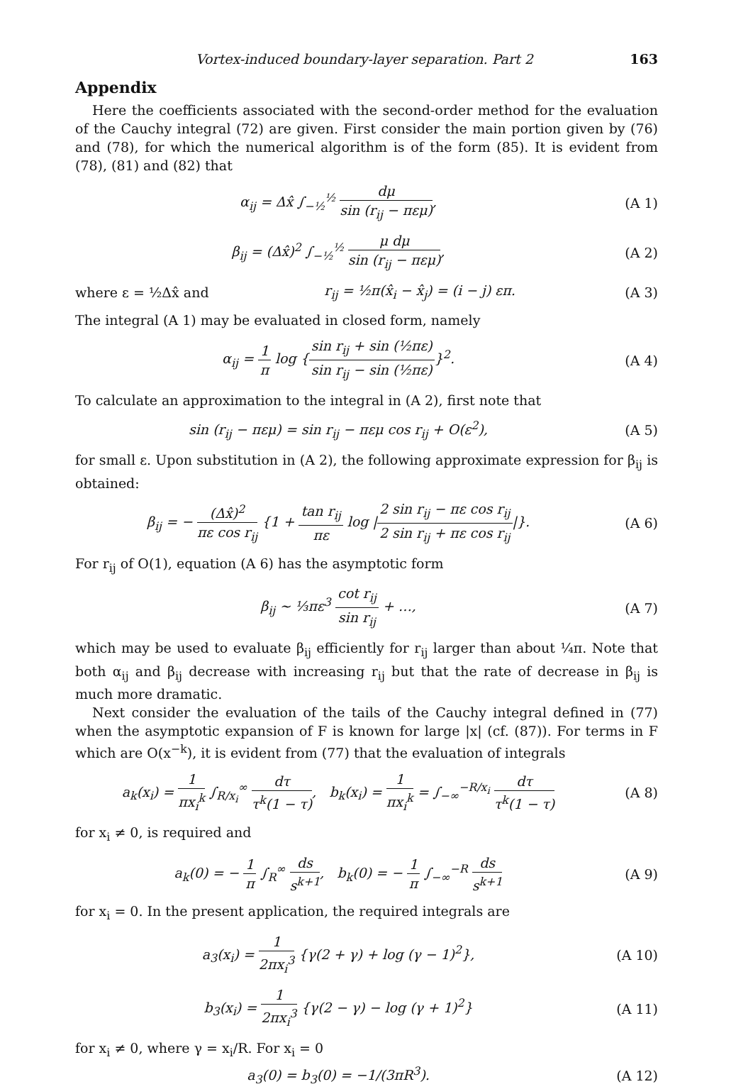Vortex-induced boundary-layer separation. Part 2 163
Appendix
Here the coefficients associated with the second-order method for the evaluation of the Cauchy integral (72) are given. First consider the main portion given by (76) and (78), for which the numerical algorithm is of the form (85). It is evident from (78), (81) and (82) that
α<sub>ij</sub> = Δx̂ ∫<sub>−½</sub><sup>½</sup> dμ sin (r<sub>ij</sub> − πεμ),
(A 1)
β<sub>ij</sub> = (Δx̂)<sup>2</sup> ∫<sub>−½</sub><sup>½</sup> μ dμ sin (r<sub>ij</sub> − πεμ),
(A 2)
where ε = ½Δx̂ and
r<sub>ij</sub> = ½π(x̂<sub>i</sub> − x̂<sub>j</sub>) = (i − j) επ.
(A 3)
The integral (A 1) may be evaluated in closed form, namely
α<sub>ij</sub> = 1 π log {sin r<sub>ij</sub> + sin (½πε) sin r<sub>ij</sub> − sin (½πε)}<sup>2</sup>.
(A 4)
To calculate an approximation to the integral in (A 2), first note that
sin (r<sub>ij</sub> − πεμ) = sin r<sub>ij</sub> − πεμ cos r<sub>ij</sub> + O(ε<sup>2</sup>),
(A 5)
for small ε. Upon substitution in (A 2), the following approximate expression for β<sub>ij</sub> is obtained:
β<sub>ij</sub> = − (Δx̂)<sup>2</sup> πε cos r<sub>ij</sub> {1 + tan r<sub>ij</sub> πε log |2 sin r<sub>ij</sub> − πε cos r<sub>ij</sub> 2 sin r<sub>ij</sub> + πε cos r<sub>ij</sub>|}.
(A 6)
For r<sub>ij</sub> of O(1), equation (A 6) has the asymptotic form
β<sub>ij</sub> ~ ⅓πε<sup>3</sup> cot r<sub>ij</sub> sin r<sub>ij</sub> + …,
(A 7)
which may be used to evaluate β<sub>ij</sub> efficiently for r<sub>ij</sub> larger than about ¼π. Note that both α<sub>ij</sub> and β<sub>ij</sub> decrease with increasing r<sub>ij</sub> but that the rate of decrease in β<sub>ij</sub> is much more dramatic.
Next consider the evaluation of the tails of the Cauchy integral defined in (77) when the asymptotic expansion of F is known for large |x| (cf. (87)). For terms in F which are O(x<sup>−k</sup>), it is evident from (77) that the evaluation of integrals
a<sub>k</sub>(x<sub>i</sub>) = 1 πx<sub>i</sub><sup>k</sup> ∫<sub>R/x<sub>i</sub></sub><sup>∞</sup> dτ τ<sup>k</sup>(1 − τ), b<sub>k</sub>(x<sub>i</sub>) = 1 πx<sub>i</sub><sup>k</sup> = ∫<sub>−∞</sub><sup>−R/x<sub>i</sub></sup> dτ τ<sup>k</sup>(1 − τ)
(A 8)
for x<sub>i</sub> ≠ 0, is required and
a<sub>k</sub>(0) = − 1 π ∫<sub>R</sub><sup>∞</sup> ds s<sup>k+1</sup>, b<sub>k</sub>(0) = − 1 π ∫<sub>−∞</sub><sup>−R</sup> ds s<sup>k+1</sup>
(A 9)
for x<sub>i</sub> = 0. In the present application, the required integrals are
a<sub>3</sub>(x<sub>i</sub>) = 1 2πx<sub>i</sub><sup>3</sup> {γ(2 + γ) + log (γ − 1)<sup>2</sup>},
(A 10)
b<sub>3</sub>(x<sub>i</sub>) = 1 2πx<sub>i</sub><sup>3</sup> {γ(2 − γ) − log (γ + 1)<sup>2</sup>}
(A 11)
for x<sub>i</sub> ≠ 0, where γ = x<sub>i</sub>/R. For x<sub>i</sub> = 0
a<sub>3</sub>(0) = b<sub>3</sub>(0) = −1/(3πR<sup>3</sup>). (A 12)